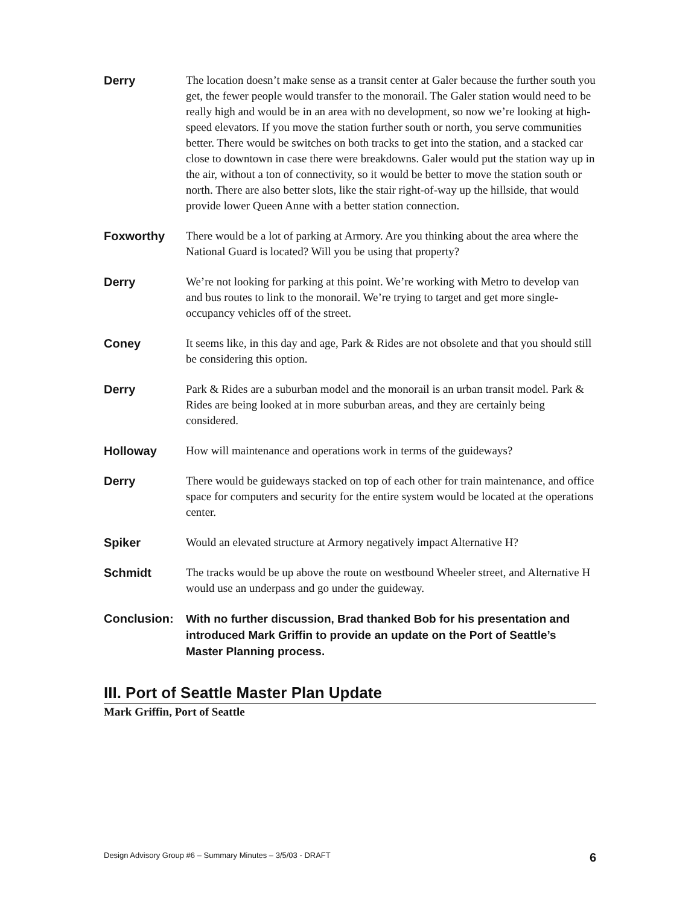Derry
The location doesn’t make sense as a transit center at Galer because the further south you get, the fewer people would transfer to the monorail. The Galer station would need to be really high and would be in an area with no development, so now we’re looking at high-speed elevators. If you move the station further south or north, you serve communities better. There would be switches on both tracks to get into the station, and a stacked car close to downtown in case there were breakdowns. Galer would put the station way up in the air, without a ton of connectivity, so it would be better to move the station south or north. There are also better slots, like the stair right-of-way up the hillside, that would provide lower Queen Anne with a better station connection.
Foxworthy
There would be a lot of parking at Armory. Are you thinking about the area where the National Guard is located? Will you be using that property?
Derry
We’re not looking for parking at this point. We’re working with Metro to develop van and bus routes to link to the monorail. We’re trying to target and get more single-occupancy vehicles off of the street.
Coney
It seems like, in this day and age, Park & Rides are not obsolete and that you should still be considering this option.
Derry
Park & Rides are a suburban model and the monorail is an urban transit model. Park & Rides are being looked at in more suburban areas, and they are certainly being considered.
Holloway
How will maintenance and operations work in terms of the guideways?
Derry
There would be guideways stacked on top of each other for train maintenance, and office space for computers and security for the entire system would be located at the operations center.
Spiker
Would an elevated structure at Armory negatively impact Alternative H?
Schmidt
The tracks would be up above the route on westbound Wheeler street, and Alternative H would use an underpass and go under the guideway.
Conclusion:
With no further discussion, Brad thanked Bob for his presentation and introduced Mark Griffin to provide an update on the Port of Seattle’s Master Planning process.
III. Port of Seattle Master Plan Update
Mark Griffin, Port of Seattle
Design Advisory Group #6 – Summary Minutes – 3/5/03 - DRAFT 6